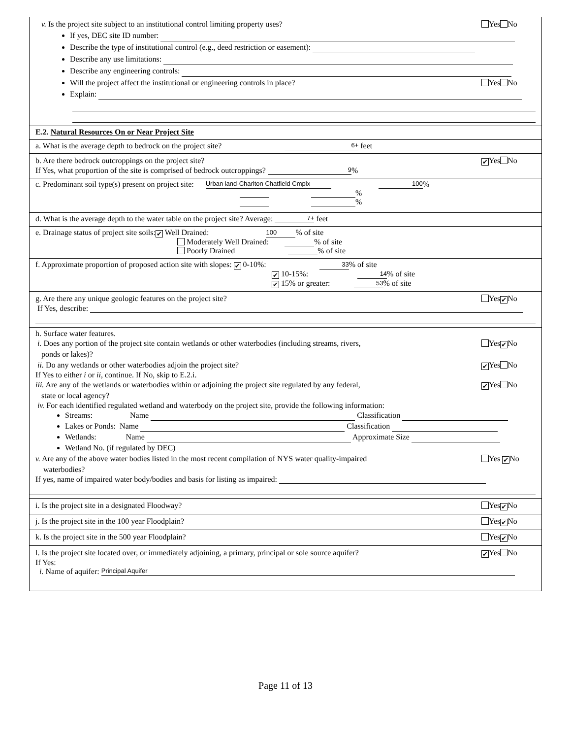v. Is the project site subject to an institutional control limiting property uses? Yes No
If yes, DEC site ID number:
Describe the type of institutional control (e.g., deed restriction or easement):
Describe any use limitations:
Describe any engineering controls:
Will the project affect the institutional or engineering controls in place? Yes No
Explain:
E.2. Natural Resources On or Near Project Site
a. What is the average depth to bedrock on the project site? 6+ feet
b. Are there bedrock outcroppings on the project site? ✔ Yes No
If Yes, what proportion of the site is comprised of bedrock outcroppings? 9%
c. Predominant soil type(s) present on project site: Urban land-Charlton Chatfield Cmplx 100%
%
%
d. What is the average depth to the water table on the project site? Average: 7+ feet
e. Drainage status of project site soils: ✔ Well Drained: 100% of site
Moderately Well Drained: % of site
Poorly Drained % of site
f. Approximate proportion of proposed action site with slopes: ✔ 0-10%: 33% of site
✔ 10-15%: 14% of site
✔ 15% or greater: 53% of site
g. Are there any unique geologic features on the project site? Yes ✔ No
If Yes, describe:
h. Surface water features.
i. Does any portion of the project site contain wetlands or other waterbodies (including streams, rivers,
ponds or lakes)? Yes ✔ No
ii. Do any wetlands or other waterbodies adjoin the project site? ✔ Yes No
If Yes to either i or ii, continue. If No, skip to E.2.i.
iii. Are any of the wetlands or waterbodies within or adjoining the project site regulated by any federal,
state or local agency? ✔ Yes No
iv. For each identified regulated wetland and waterbody on the project site, provide the following information:
Streams: Name Classification
Lakes or Ponds: Name Classification
Wetlands: Name Approximate Size
Wetland No. (if regulated by DEC)
v. Are any of the above water bodies listed in the most recent compilation of NYS water quality-impaired
waterbodies? Yes ✔ No
If yes, name of impaired water body/bodies and basis for listing as impaired:
i. Is the project site in a designated Floodway? Yes ✔ No
j. Is the project site in the 100 year Floodplain? Yes ✔ No
k. Is the project site in the 500 year Floodplain? Yes ✔ No
l. Is the project site located over, or immediately adjoining, a primary, principal or sole source aquifer? ✔ Yes No
If Yes:
i. Name of aquifer: Principal Aquifer
Page 11 of 13